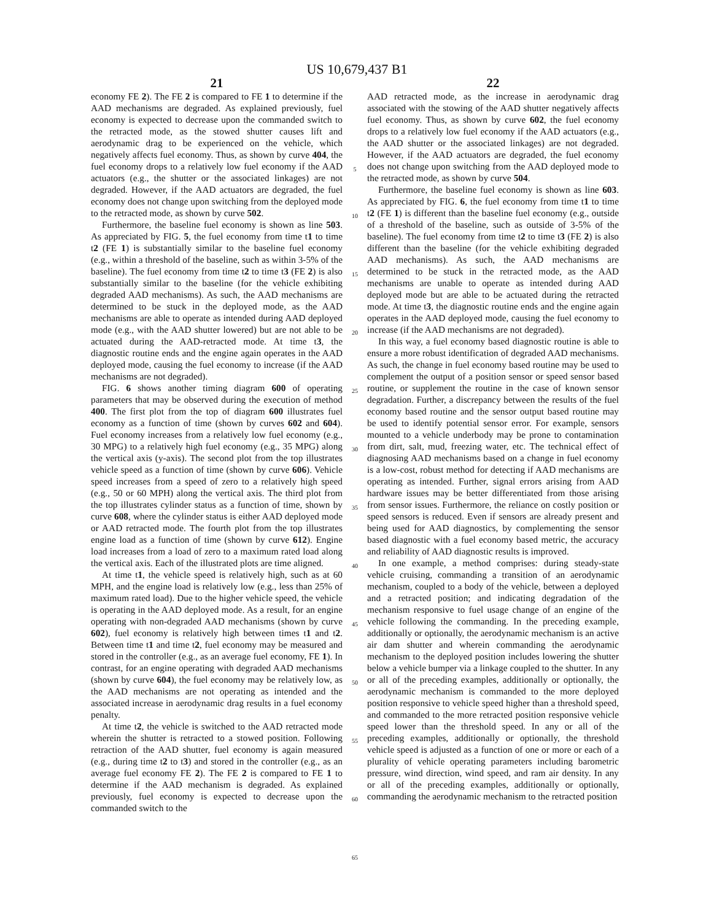US 10,679,437 B1
21
economy FE 2). The FE 2 is compared to FE 1 to determine if the AAD mechanisms are degraded. As explained previously, fuel economy is expected to decrease upon the commanded switch to the retracted mode, as the stowed shutter causes lift and aerodynamic drag to be experienced on the vehicle, which negatively affects fuel economy. Thus, as shown by curve 404, the fuel economy drops to a relatively low fuel economy if the AAD actuators (e.g., the shutter or the associated linkages) are not degraded. However, if the AAD actuators are degraded, the fuel economy does not change upon switching from the deployed mode to the retracted mode, as shown by curve 502.
Furthermore, the baseline fuel economy is shown as line 503. As appreciated by FIG. 5, the fuel economy from time t1 to time t2 (FE 1) is substantially similar to the baseline fuel economy (e.g., within a threshold of the baseline, such as within 3-5% of the baseline). The fuel economy from time t2 to time t3 (FE 2) is also substantially similar to the baseline (for the vehicle exhibiting degraded AAD mechanisms). As such, the AAD mechanisms are determined to be stuck in the deployed mode, as the AAD mechanisms are able to operate as intended during AAD deployed mode (e.g., with the AAD shutter lowered) but are not able to be actuated during the AAD-retracted mode. At time t3, the diagnostic routine ends and the engine again operates in the AAD deployed mode, causing the fuel economy to increase (if the AAD mechanisms are not degraded).
FIG. 6 shows another timing diagram 600 of operating parameters that may be observed during the execution of method 400. The first plot from the top of diagram 600 illustrates fuel economy as a function of time (shown by curves 602 and 604). Fuel economy increases from a relatively low fuel economy (e.g., 30 MPG) to a relatively high fuel economy (e.g., 35 MPG) along the vertical axis (y-axis). The second plot from the top illustrates vehicle speed as a function of time (shown by curve 606). Vehicle speed increases from a speed of zero to a relatively high speed (e.g., 50 or 60 MPH) along the vertical axis. The third plot from the top illustrates cylinder status as a function of time, shown by curve 608, where the cylinder status is either AAD deployed mode or AAD retracted mode. The fourth plot from the top illustrates engine load as a function of time (shown by curve 612). Engine load increases from a load of zero to a maximum rated load along the vertical axis. Each of the illustrated plots are time aligned.
At time t1, the vehicle speed is relatively high, such as at 60 MPH, and the engine load is relatively low (e.g., less than 25% of maximum rated load). Due to the higher vehicle speed, the vehicle is operating in the AAD deployed mode. As a result, for an engine operating with non-degraded AAD mechanisms (shown by curve 602), fuel economy is relatively high between times t1 and t2. Between time t1 and time t2, fuel economy may be measured and stored in the controller (e.g., as an average fuel economy, FE 1). In contrast, for an engine operating with degraded AAD mechanisms (shown by curve 604), the fuel economy may be relatively low, as the AAD mechanisms are not operating as intended and the associated increase in aerodynamic drag results in a fuel economy penalty.
At time t2, the vehicle is switched to the AAD retracted mode wherein the shutter is retracted to a stowed position. Following retraction of the AAD shutter, fuel economy is again measured (e.g., during time t2 to t3) and stored in the controller (e.g., as an average fuel economy FE 2). The FE 2 is compared to FE 1 to determine if the AAD mechanism is degraded. As explained previously, fuel economy is expected to decrease upon the commanded switch to the
5
10
15
20
25
30
35
40
45
50
55
60
65
22
AAD retracted mode, as the increase in aerodynamic drag associated with the stowing of the AAD shutter negatively affects fuel economy. Thus, as shown by curve 602, the fuel economy drops to a relatively low fuel economy if the AAD actuators (e.g., the AAD shutter or the associated linkages) are not degraded. However, if the AAD actuators are degraded, the fuel economy does not change upon switching from the AAD deployed mode to the retracted mode, as shown by curve 504.
Furthermore, the baseline fuel economy is shown as line 603. As appreciated by FIG. 6, the fuel economy from time t1 to time t2 (FE 1) is different than the baseline fuel economy (e.g., outside of a threshold of the baseline, such as outside of 3-5% of the baseline). The fuel economy from time t2 to time t3 (FE 2) is also different than the baseline (for the vehicle exhibiting degraded AAD mechanisms). As such, the AAD mechanisms are determined to be stuck in the retracted mode, as the AAD mechanisms are unable to operate as intended during AAD deployed mode but are able to be actuated during the retracted mode. At time t3, the diagnostic routine ends and the engine again operates in the AAD deployed mode, causing the fuel economy to increase (if the AAD mechanisms are not degraded).
In this way, a fuel economy based diagnostic routine is able to ensure a more robust identification of degraded AAD mechanisms. As such, the change in fuel economy based routine may be used to complement the output of a position sensor or speed sensor based routine, or supplement the routine in the case of known sensor degradation. Further, a discrepancy between the results of the fuel economy based routine and the sensor output based routine may be used to identify potential sensor error. For example, sensors mounted to a vehicle underbody may be prone to contamination from dirt, salt, mud, freezing water, etc. The technical effect of diagnosing AAD mechanisms based on a change in fuel economy is a low-cost, robust method for detecting if AAD mechanisms are operating as intended. Further, signal errors arising from AAD hardware issues may be better differentiated from those arising from sensor issues. Furthermore, the reliance on costly position or speed sensors is reduced. Even if sensors are already present and being used for AAD diagnostics, by complementing the sensor based diagnostic with a fuel economy based metric, the accuracy and reliability of AAD diagnostic results is improved.
In one example, a method comprises: during steady-state vehicle cruising, commanding a transition of an aerodynamic mechanism, coupled to a body of the vehicle, between a deployed and a retracted position; and indicating degradation of the mechanism responsive to fuel usage change of an engine of the vehicle following the commanding. In the preceding example, additionally or optionally, the aerodynamic mechanism is an active air dam shutter and wherein commanding the aerodynamic mechanism to the deployed position includes lowering the shutter below a vehicle bumper via a linkage coupled to the shutter. In any or all of the preceding examples, additionally or optionally, the aerodynamic mechanism is commanded to the more deployed position responsive to vehicle speed higher than a threshold speed, and commanded to the more retracted position responsive vehicle speed lower than the threshold speed. In any or all of the preceding examples, additionally or optionally, the threshold vehicle speed is adjusted as a function of one or more or each of a plurality of vehicle operating parameters including barometric pressure, wind direction, wind speed, and ram air density. In any or all of the preceding examples, additionally or optionally, commanding the aerodynamic mechanism to the retracted position